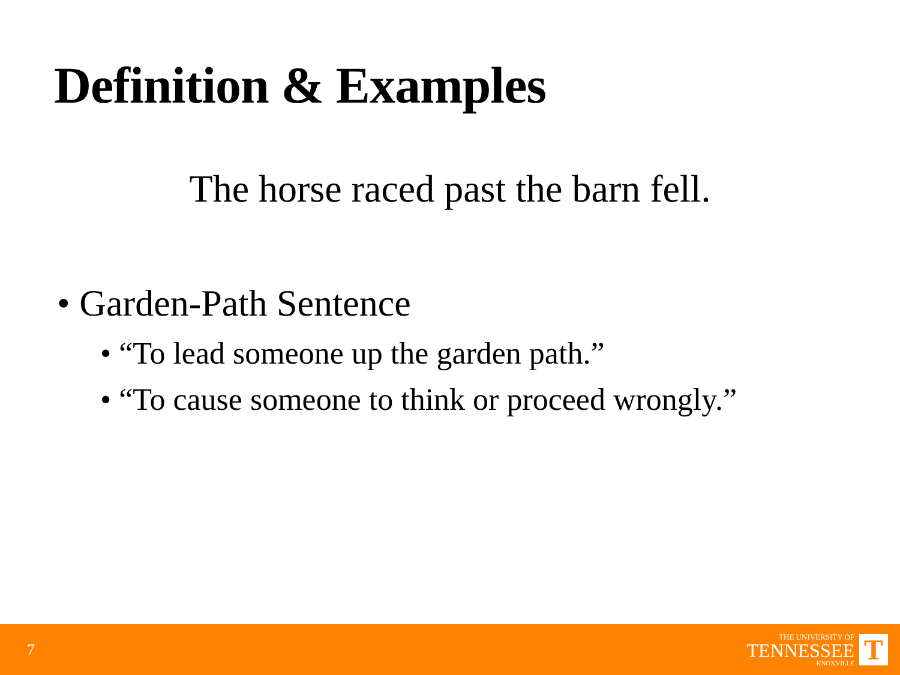Definition & Examples
The horse raced past the barn fell.
• Garden-Path Sentence
• “To lead someone up the garden path.”
• “To cause someone to think or proceed wrongly.”
7
THE UNIVERSITY OF
TENNESSEE
KNOXVILLE
T